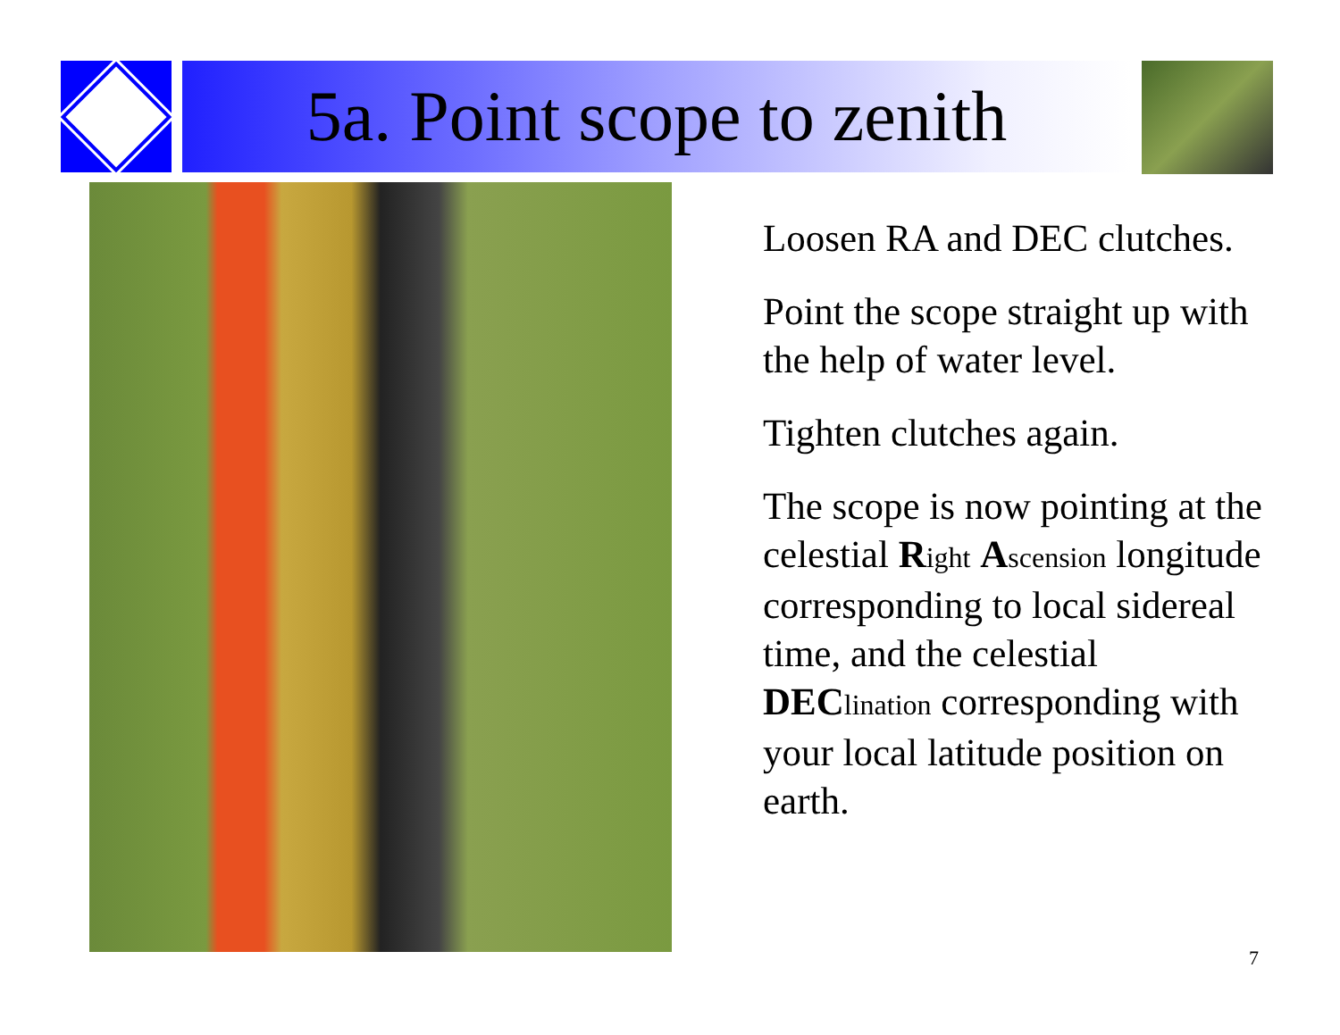5a. Point scope to zenith
Loosen RA and DEC clutches.
Point the scope straight up with the help of water level.
Tighten clutches again.
The scope is now pointing at the celestial Right Ascension longitude corresponding to local sidereal time, and the celestial DEC lination corresponding with your local latitude position on earth.
7